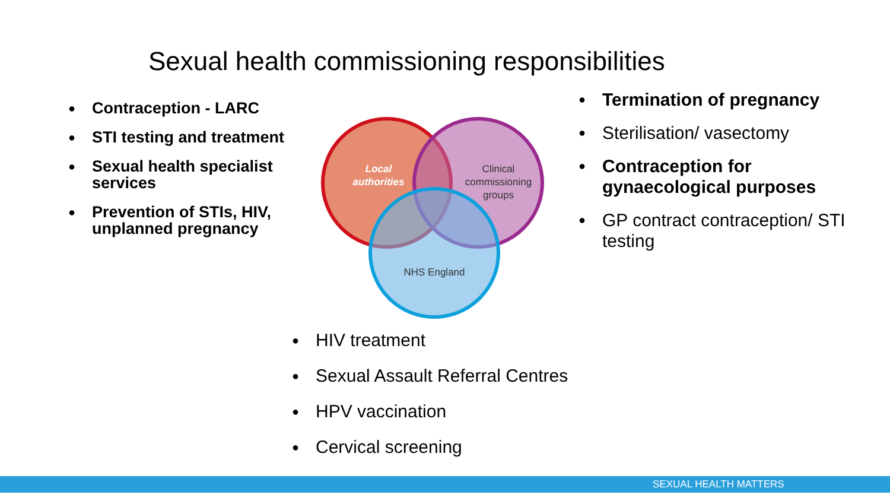Sexual health commissioning responsibilities
● Contraception - LARC
● STI testing and treatment
● Sexual health specialist services
● Prevention of STIs, HIV, unplanned pregnancy
Local
authorities
Clinical
commissioning
groups
NHS England
● Termination of pregnancy
● Sterilisation/ vasectomy
● Contraception for gynaecological purposes
● GP contract contraception/ STI testing
● HIV treatment
● Sexual Assault Referral Centres
● HPV vaccination
● Cervical screening
SEXUAL HEALTH MATTERS